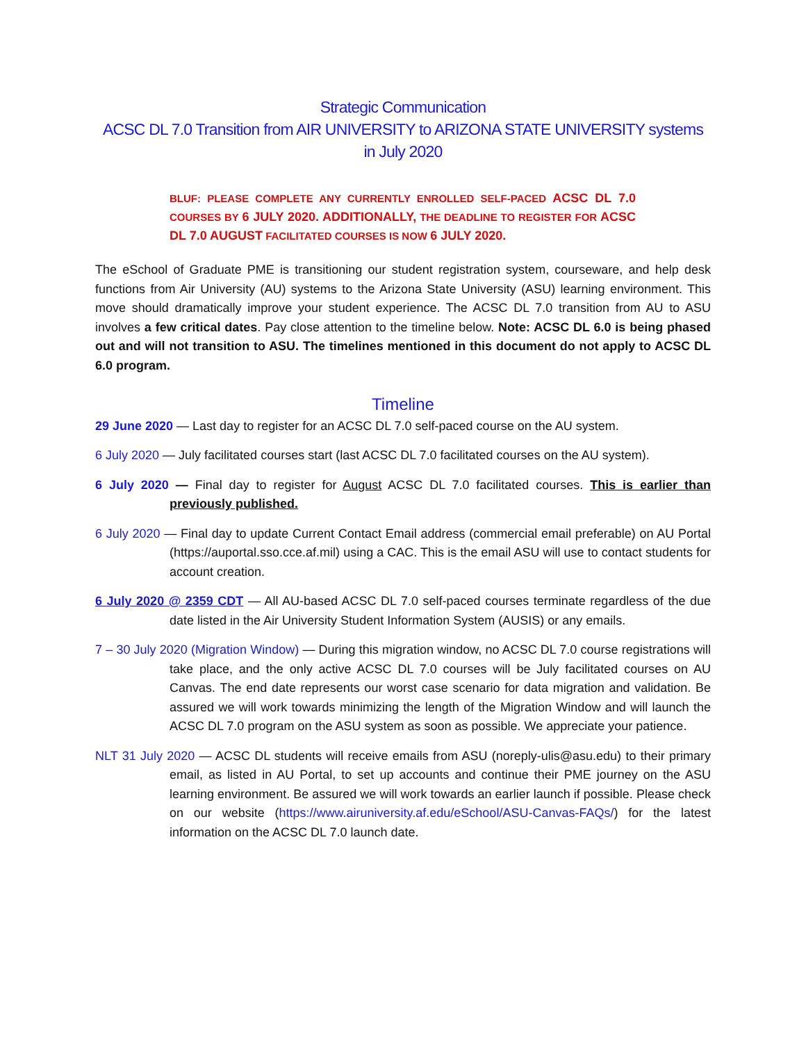Strategic Communication
ACSC DL 7.0 Transition from AIR UNIVERSITY to ARIZONA STATE UNIVERSITY systems
in July 2020
BLUF: PLEASE COMPLETE ANY CURRENTLY ENROLLED SELF-PACED ACSC DL 7.0 COURSES BY 6 JULY 2020. ADDITIONALLY, THE DEADLINE TO REGISTER FOR ACSC DL 7.0 AUGUST FACILITATED COURSES IS NOW 6 JULY 2020.
The eSchool of Graduate PME is transitioning our student registration system, courseware, and help desk functions from Air University (AU) systems to the Arizona State University (ASU) learning environment. This move should dramatically improve your student experience. The ACSC DL 7.0 transition from AU to ASU involves a few critical dates. Pay close attention to the timeline below. Note: ACSC DL 6.0 is being phased out and will not transition to ASU. The timelines mentioned in this document do not apply to ACSC DL 6.0 program.
Timeline
29 June 2020 — Last day to register for an ACSC DL 7.0 self-paced course on the AU system.
6 July 2020 — July facilitated courses start (last ACSC DL 7.0 facilitated courses on the AU system).
6 July 2020 — Final day to register for August ACSC DL 7.0 facilitated courses. This is earlier than previously published.
6 July 2020 — Final day to update Current Contact Email address (commercial email preferable) on AU Portal (https://auportal.sso.cce.af.mil) using a CAC. This is the email ASU will use to contact students for account creation.
6 July 2020 @ 2359 CDT — All AU-based ACSC DL 7.0 self-paced courses terminate regardless of the due date listed in the Air University Student Information System (AUSIS) or any emails.
7 – 30 July 2020 (Migration Window) — During this migration window, no ACSC DL 7.0 course registrations will take place, and the only active ACSC DL 7.0 courses will be July facilitated courses on AU Canvas. The end date represents our worst case scenario for data migration and validation. Be assured we will work towards minimizing the length of the Migration Window and will launch the ACSC DL 7.0 program on the ASU system as soon as possible. We appreciate your patience.
NLT 31 July 2020 — ACSC DL students will receive emails from ASU (noreply-ulis@asu.edu) to their primary email, as listed in AU Portal, to set up accounts and continue their PME journey on the ASU learning environment. Be assured we will work towards an earlier launch if possible. Please check on our website (https://www.airuniversity.af.edu/eSchool/ASU-Canvas-FAQs/) for the latest information on the ACSC DL 7.0 launch date.